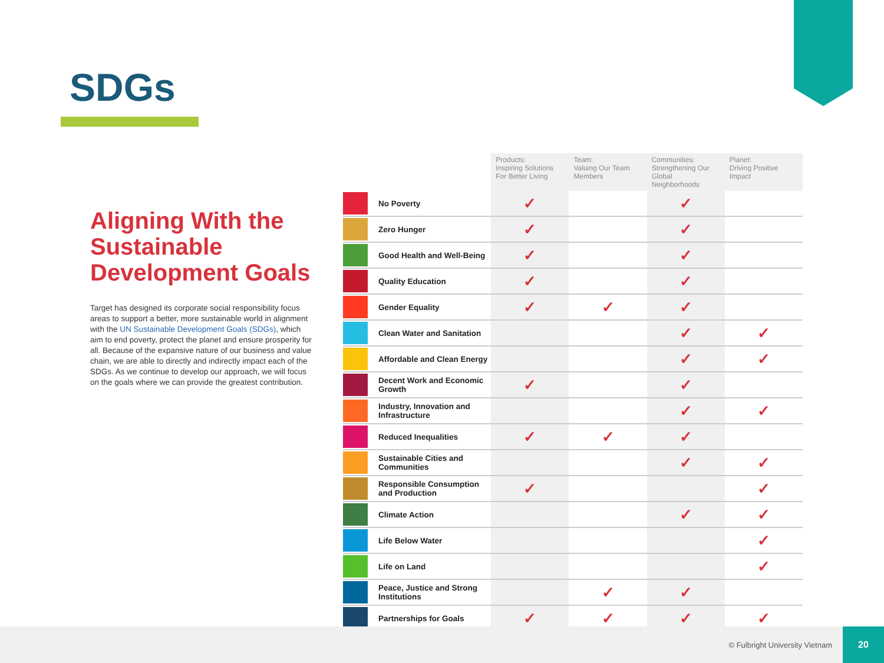SDGs
Aligning With the Sustainable Development Goals
Target has designed its corporate social responsibility focus areas to support a better, more sustainable world in alignment with the UN Sustainable Development Goals (SDGs), which aim to end poverty, protect the planet and ensure prosperity for all. Because of the expansive nature of our business and value chain, we are able to directly and indirectly impact each of the SDGs. As we continue to develop our approach, we will focus on the goals where we can provide the greatest contribution.
| | | Products: Inspiring Solutions For Better Living | Team: Valuing Our Team Members | Communities: Strengthening Our Global Neighborhoods | Planet: Driving Positive Impact |
| --- | --- | --- | --- | --- | --- |
| | No Poverty | ✓ | | ✓ | |
| | Zero Hunger | ✓ | | ✓ | |
| | Good Health and Well-Being | ✓ | | ✓ | |
| | Quality Education | ✓ | | ✓ | |
| | Gender Equality | ✓ | ✓ | ✓ | |
| | Clean Water and Sanitation | | | ✓ | ✓ |
| | Affordable and Clean Energy | | | ✓ | ✓ |
| | Decent Work and Economic Growth | ✓ | | ✓ | |
| | Industry, Innovation and Infrastructure | | | ✓ | ✓ |
| | Reduced Inequalities | ✓ | ✓ | ✓ | |
| | Sustainable Cities and Communities | | | ✓ | ✓ |
| | Responsible Consumption and Production | ✓ | | | ✓ |
| | Climate Action | | | ✓ | ✓ |
| | Life Below Water | | | | ✓ |
| | Life on Land | | | | ✓ |
| | Peace, Justice and Strong Institutions | | ✓ | ✓ | |
| | Partnerships for Goals | ✓ | ✓ | ✓ | ✓ |
© Fulbright University Vietnam 20